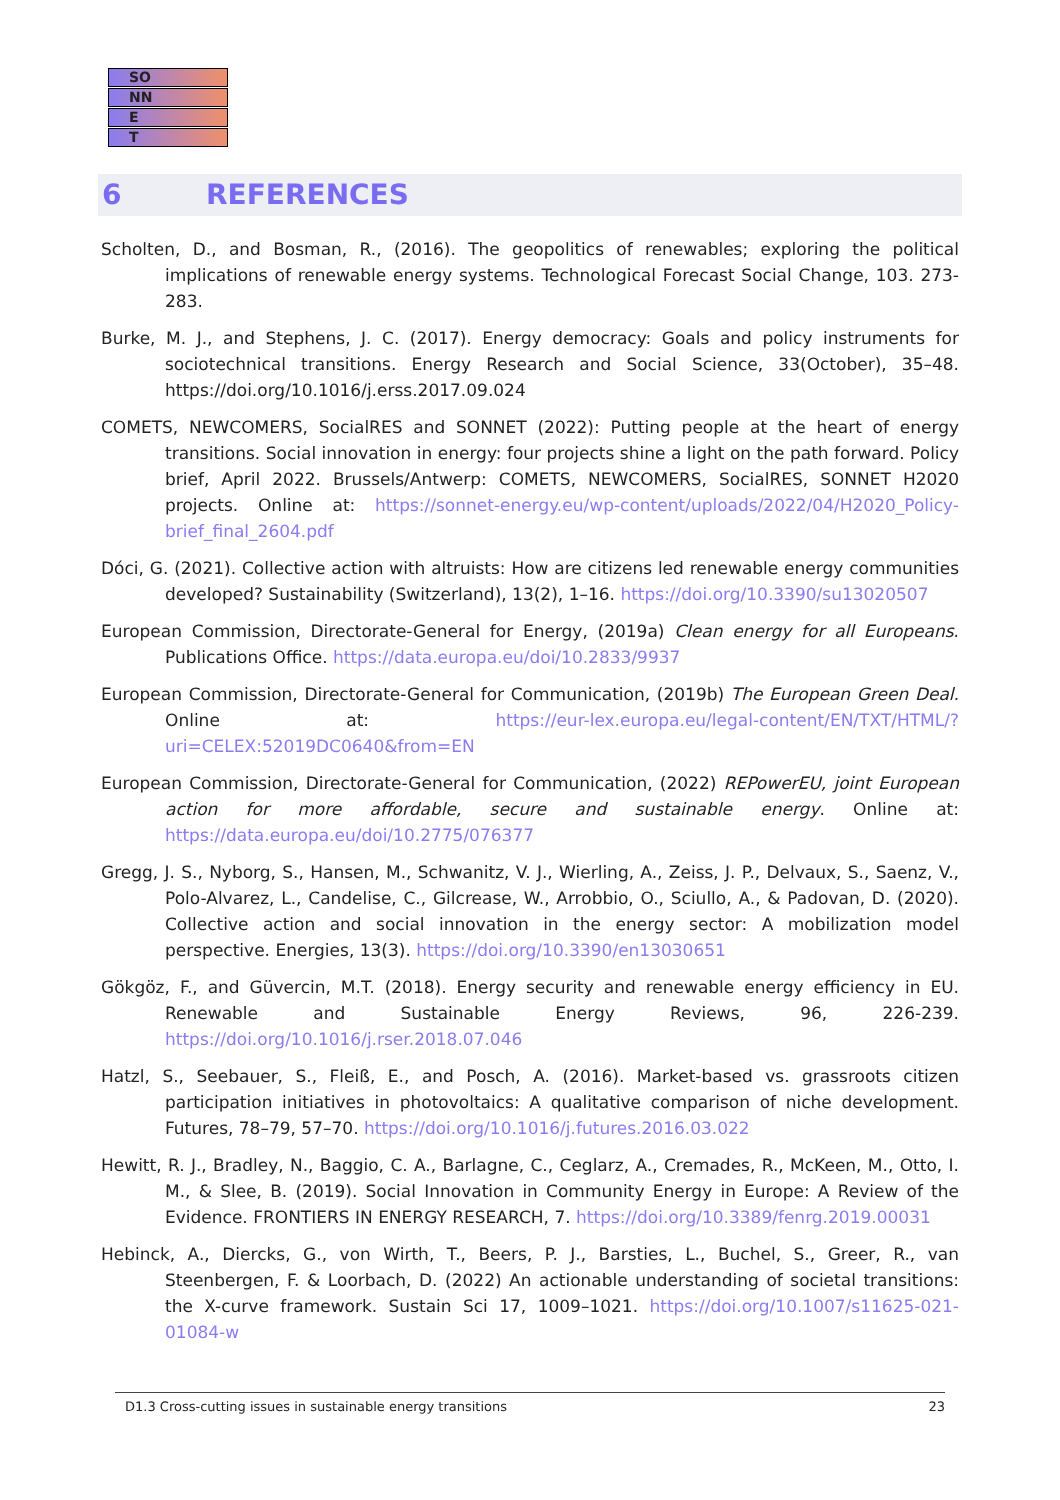SO
NN
E
T
6 REFERENCES
Scholten, D., and Bosman, R., (2016). The geopolitics of renewables; exploring the political implications of renewable energy systems. Technological Forecast Social Change, 103. 273-283.
Burke, M. J., and Stephens, J. C. (2017). Energy democracy: Goals and policy instruments for sociotechnical transitions. Energy Research and Social Science, 33(October), 35–48. https://doi.org/10.1016/j.erss.2017.09.024
COMETS, NEWCOMERS, SocialRES and SONNET (2022): Putting people at the heart of energy transitions. Social innovation in energy: four projects shine a light on the path forward. Policy brief, April 2022. Brussels/Antwerp: COMETS, NEWCOMERS, SocialRES, SONNET H2020 projects. Online at: https://sonnet-energy.eu/wp-content/uploads/2022/04/H2020_Policy-brief_final_2604.pdf
Dóci, G. (2021). Collective action with altruists: How are citizens led renewable energy communities developed? Sustainability (Switzerland), 13(2), 1–16. https://doi.org/10.3390/su13020507
European Commission, Directorate-General for Energy, (2019a) Clean energy for all Europeans. Publications Office. https://data.europa.eu/doi/10.2833/9937
European Commission, Directorate-General for Communication, (2019b) The European Green Deal. Online at: https://eur-lex.europa.eu/legal-content/EN/TXT/HTML/?uri=CELEX:52019DC0640&from=EN
European Commission, Directorate-General for Communication, (2022) REPowerEU, joint European action for more affordable, secure and sustainable energy. Online at: https://data.europa.eu/doi/10.2775/076377
Gregg, J. S., Nyborg, S., Hansen, M., Schwanitz, V. J., Wierling, A., Zeiss, J. P., Delvaux, S., Saenz, V., Polo-Alvarez, L., Candelise, C., Gilcrease, W., Arrobbio, O., Sciullo, A., & Padovan, D. (2020). Collective action and social innovation in the energy sector: A mobilization model perspective. Energies, 13(3). https://doi.org/10.3390/en13030651
Gökgöz, F., and Güvercin, M.T. (2018). Energy security and renewable energy efficiency in EU. Renewable and Sustainable Energy Reviews, 96, 226-239. https://doi.org/10.1016/j.rser.2018.07.046
Hatzl, S., Seebauer, S., Fleiß, E., and Posch, A. (2016). Market-based vs. grassroots citizen participation initiatives in photovoltaics: A qualitative comparison of niche development. Futures, 78–79, 57–70. https://doi.org/10.1016/j.futures.2016.03.022
Hewitt, R. J., Bradley, N., Baggio, C. A., Barlagne, C., Ceglarz, A., Cremades, R., McKeen, M., Otto, I. M., & Slee, B. (2019). Social Innovation in Community Energy in Europe: A Review of the Evidence. FRONTIERS IN ENERGY RESEARCH, 7. https://doi.org/10.3389/fenrg.2019.00031
Hebinck, A., Diercks, G., von Wirth, T., Beers, P. J., Barsties, L., Buchel, S., Greer, R., van Steenbergen, F. & Loorbach, D. (2022) An actionable understanding of societal transitions: the X-curve framework. Sustain Sci 17, 1009–1021. https://doi.org/10.1007/s11625-021-01084-w
D1.3 Cross-cutting issues in sustainable energy transitions 23